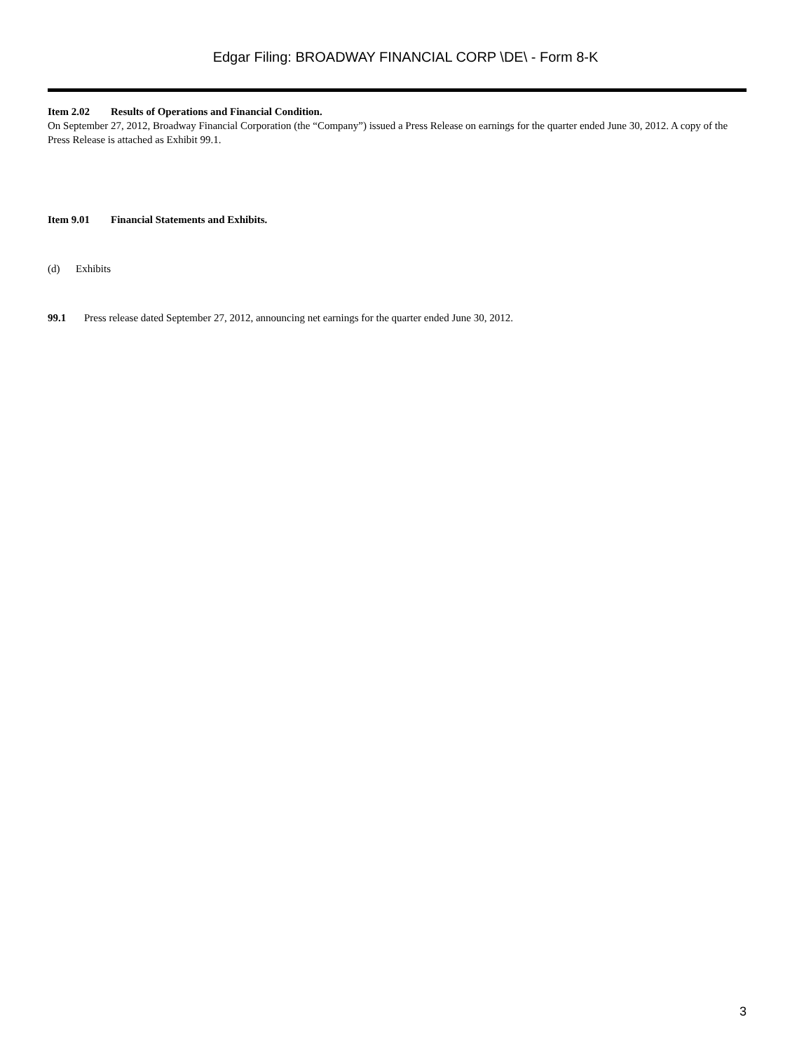Edgar Filing: BROADWAY FINANCIAL CORP \DE\ - Form 8-K
Item 2.02 Results of Operations and Financial Condition.
On September 27, 2012, Broadway Financial Corporation (the “Company”) issued a Press Release on earnings for the quarter ended June 30, 2012. A copy of the Press Release is attached as Exhibit 99.1.
Item 9.01 Financial Statements and Exhibits.
(d) Exhibits
99.1 Press release dated September 27, 2012, announcing net earnings for the quarter ended June 30, 2012.
3